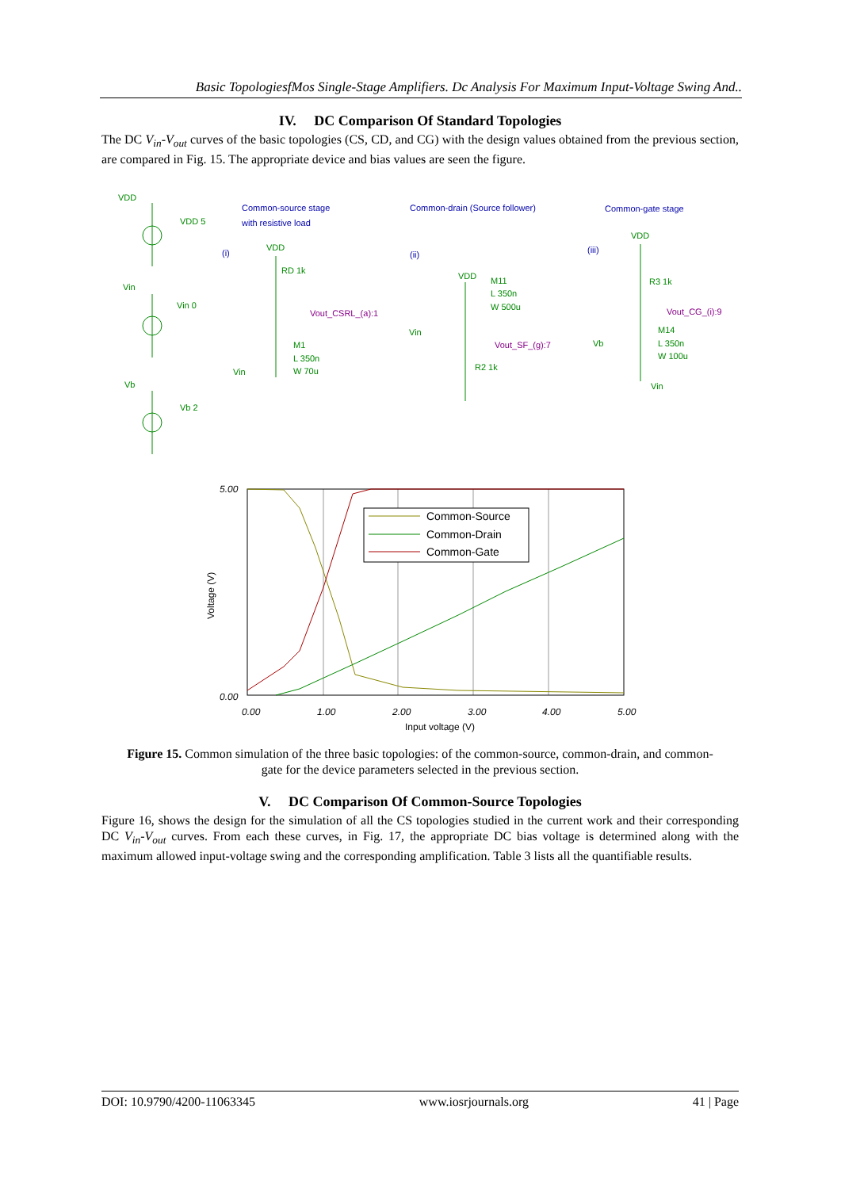Basic TopologiesfMos Single-Stage Amplifiers. Dc Analysis For Maximum Input-Voltage Swing And..
IV. DC Comparison Of Standard Topologies
The DC V<sub>in</sub>-V<sub>out</sub> curves of the basic topologies (CS, CD, and CG) with the design values obtained from the previous section, are compared in Fig. 15. The appropriate device and bias values are seen the figure.
Common-source stage
with resistive load
Common-drain (Source follower)
Common-gate stage
(i)
(ii)
(iii)
VDD
VDD 5
Vin
Vin 0
Vb
Vb 2
VDD
RD 1k
M1
L 350n
W 70u
Vin
VDD
M11
L 350n
W 500u
Vin
R2 1k
VDD
R3 1k
M14
L 350n
W 100u
Vb
Vin
Vout_CSRL_(a):1
Vout_SF_(g):7
Vout_CG_(i):9
5.00
0.00
0.00
1.00
2.00
3.00
4.00
5.00
Input voltage (V)
Voltage (V)
Common-Source
Common-Drain
Common-Gate
Figure 15. Common simulation of the three basic topologies: of the common-source, common-drain, and common-gate for the device parameters selected in the previous section.
V. DC Comparison Of Common-Source Topologies
Figure 16, shows the design for the simulation of all the CS topologies studied in the current work and their corresponding DC V<sub>in</sub>-V<sub>out</sub> curves. From each these curves, in Fig. 17, the appropriate DC bias voltage is determined along with the maximum allowed input-voltage swing and the corresponding amplification. Table 3 lists all the quantifiable results.
DOI: 10.9790/4200-11063345 www.iosrjournals.org 41 | Page